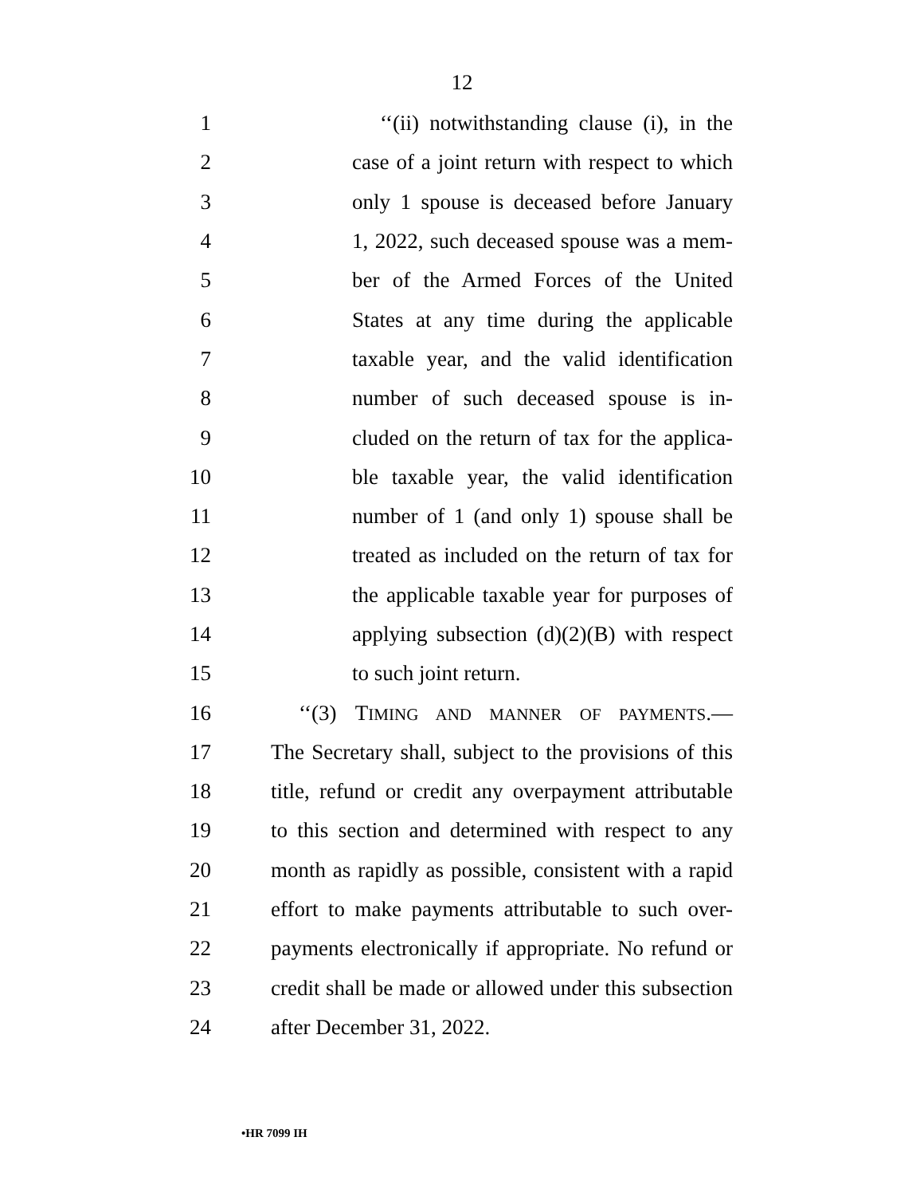12
1 ‘‘(ii) notwithstanding clause (i), in the
2 case of a joint return with respect to which
3 only 1 spouse is deceased before January
4 1, 2022, such deceased spouse was a mem-
5 ber of the Armed Forces of the United
6 States at any time during the applicable
7 taxable year, and the valid identification
8 number of such deceased spouse is in-
9 cluded on the return of tax for the applica-
10 ble taxable year, the valid identification
11 number of 1 (and only 1) spouse shall be
12 treated as included on the return of tax for
13 the applicable taxable year for purposes of
14 applying subsection (d)(2)(B) with respect
15 to such joint return.
16 ‘‘(3) TIMING AND MANNER OF PAYMENTS.—
17 The Secretary shall, subject to the provisions of this
18 title, refund or credit any overpayment attributable
19 to this section and determined with respect to any
20 month as rapidly as possible, consistent with a rapid
21 effort to make payments attributable to such over-
22 payments electronically if appropriate. No refund or
23 credit shall be made or allowed under this subsection
24 after December 31, 2022.
•HR 7099 IH